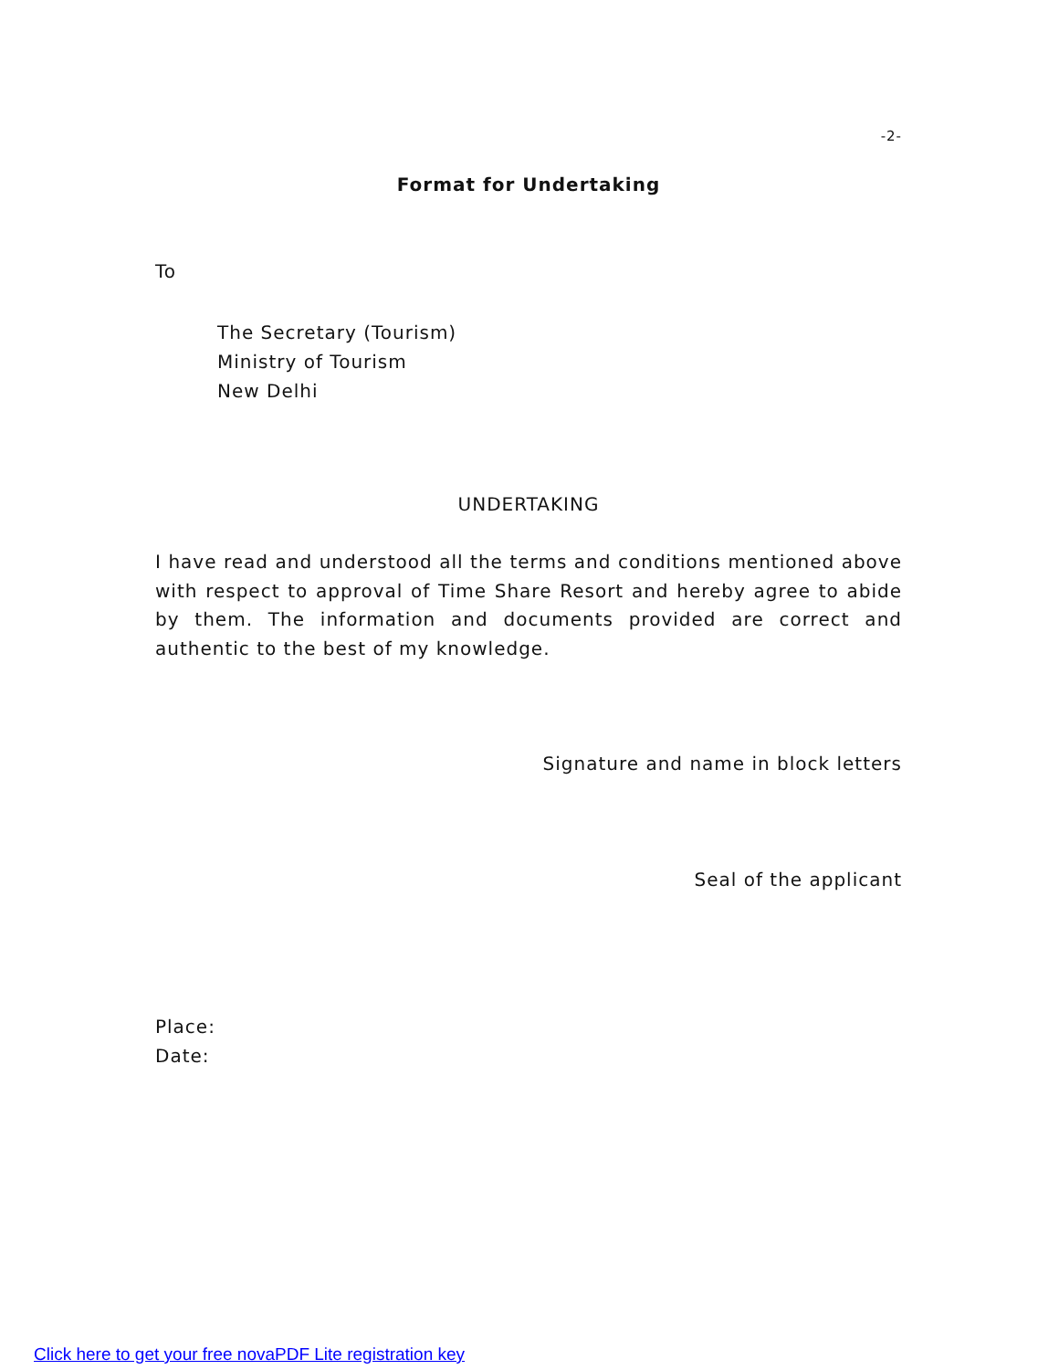-2-
Format for Undertaking
To
The Secretary (Tourism)
Ministry of Tourism
New Delhi
UNDERTAKING
I have read and understood all the terms and conditions mentioned above with respect to approval of Time Share Resort and hereby agree to abide by them. The information and documents provided are correct and authentic to the best of my knowledge.
Signature and name in block letters
Seal of the applicant
Place:
Date:
Click here to get your free novaPDF Lite registration key